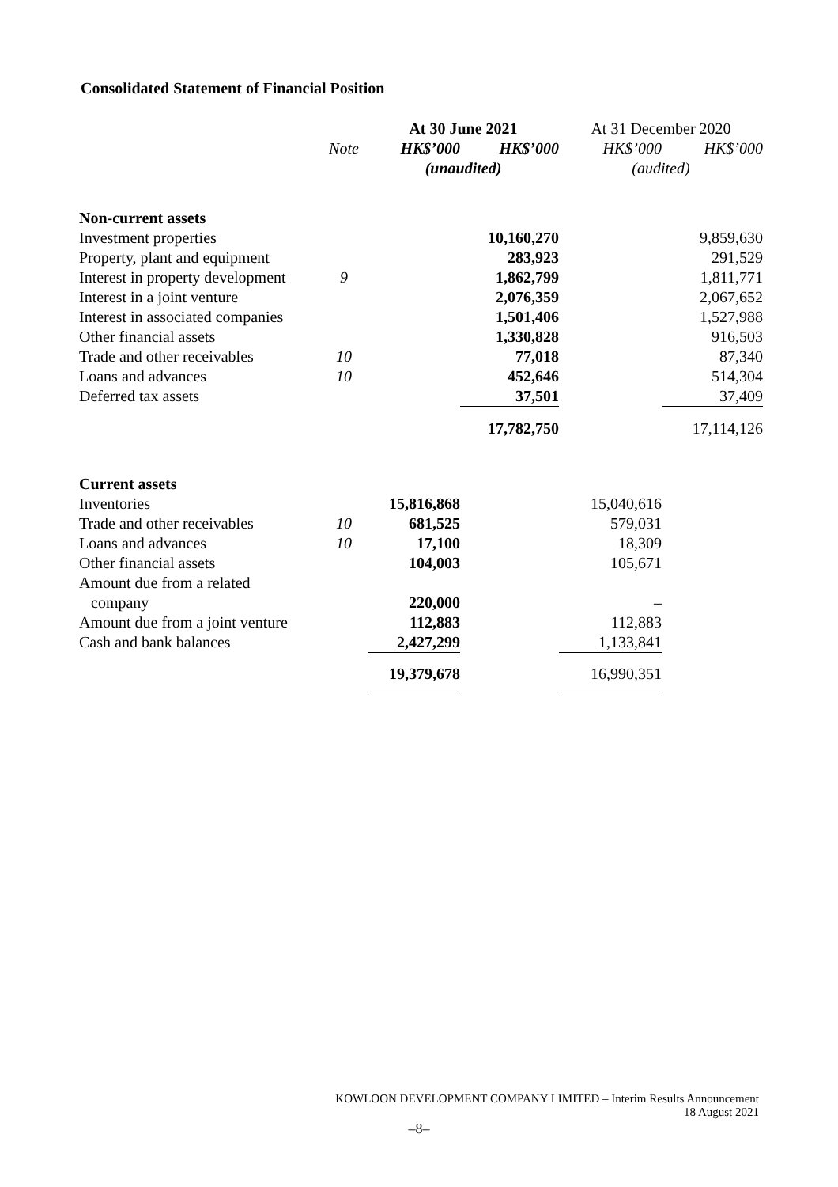Consolidated Statement of Financial Position
| | | At 30 June 2021 | | At 31 December 2020 | |
| --- | --- | --- | --- | --- | --- |
| | Note | HK$’000 | HK$’000 | HK$’000 | HK$’000 |
| | | (unaudited) | | (audited) | |
| Non-current assets | | | | | |
| Investment properties | | | 10,160,270 | | 9,859,630 |
| Property, plant and equipment | | | 283,923 | | 291,529 |
| Interest in property development | 9 | | 1,862,799 | | 1,811,771 |
| Interest in a joint venture | | | 2,076,359 | | 2,067,652 |
| Interest in associated companies | | | 1,501,406 | | 1,527,988 |
| Other financial assets | | | 1,330,828 | | 916,503 |
| Trade and other receivables | 10 | | 77,018 | | 87,340 |
| Loans and advances | 10 | | 452,646 | | 514,304 |
| Deferred tax assets | | | 37,501 | | 37,409 |
| | | | 17,782,750 | | 17,114,126 |
| Current assets | | | | | |
| Inventories | | 15,816,868 | | 15,040,616 | |
| Trade and other receivables | 10 | 681,525 | | 579,031 | |
| Loans and advances | 10 | 17,100 | | 18,309 | |
| Other financial assets | | 104,003 | | 105,671 | |
| Amount due from a related | | | | | |
| company | | 220,000 | | – | |
| Amount due from a joint venture | | 112,883 | | 112,883 | |
| Cash and bank balances | | 2,427,299 | | 1,133,841 | |
| | | 19,379,678 | | 16,990,351 | |
KOWLOON DEVELOPMENT COMPANY LIMITED – Interim Results Announcement
18 August 2021
–8–